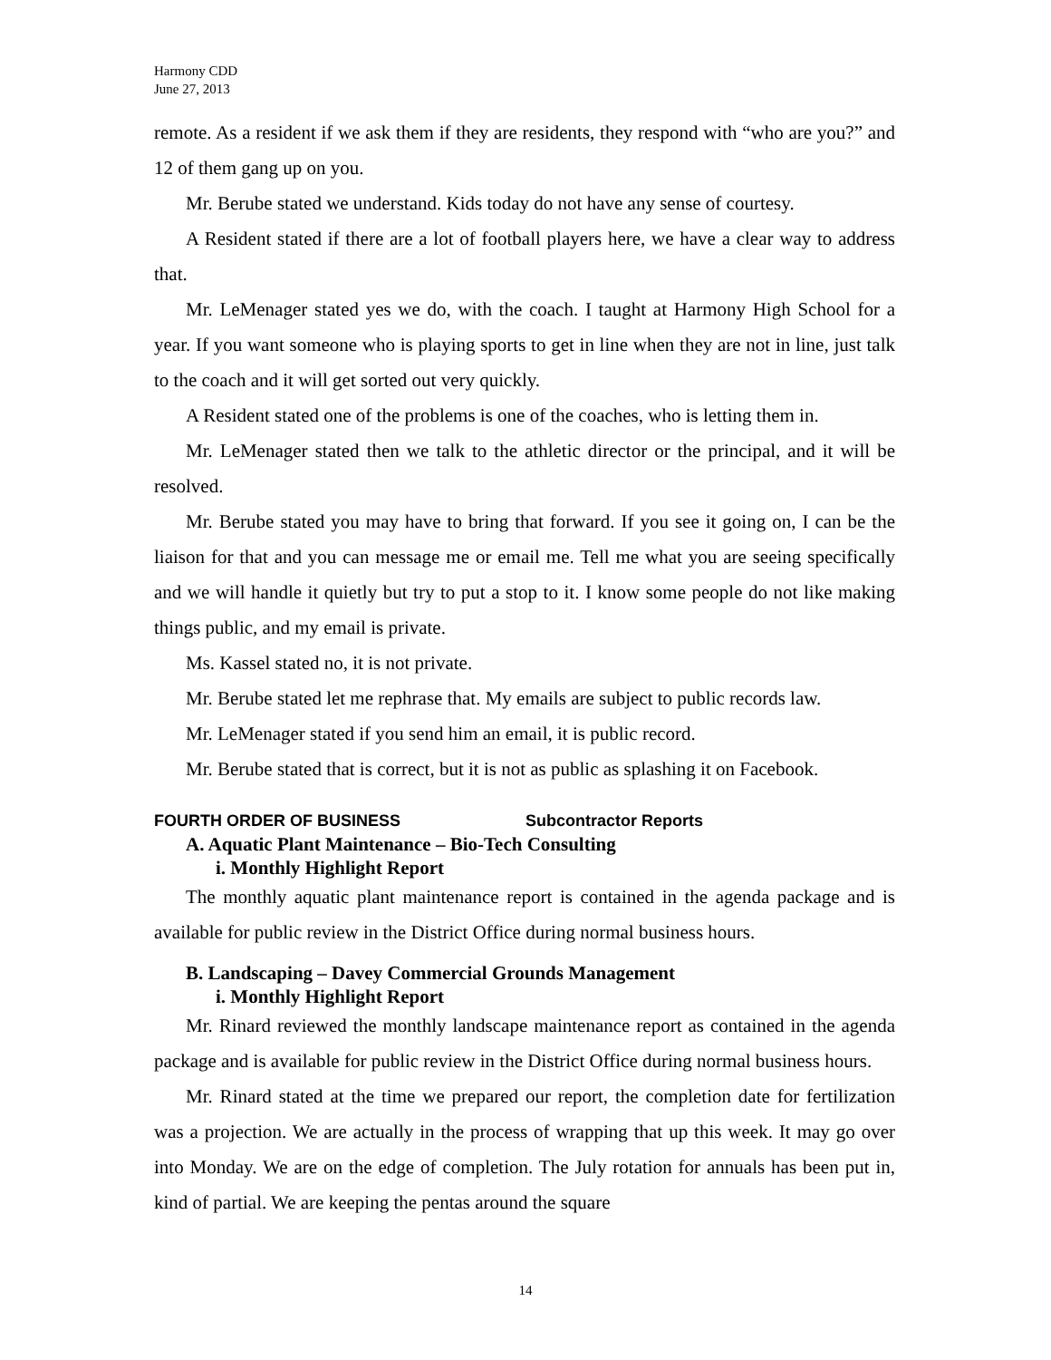Harmony CDD
June 27, 2013
remote. As a resident if we ask them if they are residents, they respond with “who are you?” and 12 of them gang up on you.
Mr. Berube stated we understand. Kids today do not have any sense of courtesy.
A Resident stated if there are a lot of football players here, we have a clear way to address that.
Mr. LeMenager stated yes we do, with the coach. I taught at Harmony High School for a year. If you want someone who is playing sports to get in line when they are not in line, just talk to the coach and it will get sorted out very quickly.
A Resident stated one of the problems is one of the coaches, who is letting them in.
Mr. LeMenager stated then we talk to the athletic director or the principal, and it will be resolved.
Mr. Berube stated you may have to bring that forward. If you see it going on, I can be the liaison for that and you can message me or email me. Tell me what you are seeing specifically and we will handle it quietly but try to put a stop to it. I know some people do not like making things public, and my email is private.
Ms. Kassel stated no, it is not private.
Mr. Berube stated let me rephrase that. My emails are subject to public records law.
Mr. LeMenager stated if you send him an email, it is public record.
Mr. Berube stated that is correct, but it is not as public as splashing it on Facebook.
FOURTH ORDER OF BUSINESS Subcontractor Reports
A. Aquatic Plant Maintenance – Bio-Tech Consulting
i. Monthly Highlight Report
The monthly aquatic plant maintenance report is contained in the agenda package and is available for public review in the District Office during normal business hours.
B. Landscaping – Davey Commercial Grounds Management
i. Monthly Highlight Report
Mr. Rinard reviewed the monthly landscape maintenance report as contained in the agenda package and is available for public review in the District Office during normal business hours.
Mr. Rinard stated at the time we prepared our report, the completion date for fertilization was a projection. We are actually in the process of wrapping that up this week. It may go over into Monday. We are on the edge of completion. The July rotation for annuals has been put in, kind of partial. We are keeping the pentas around the square
14